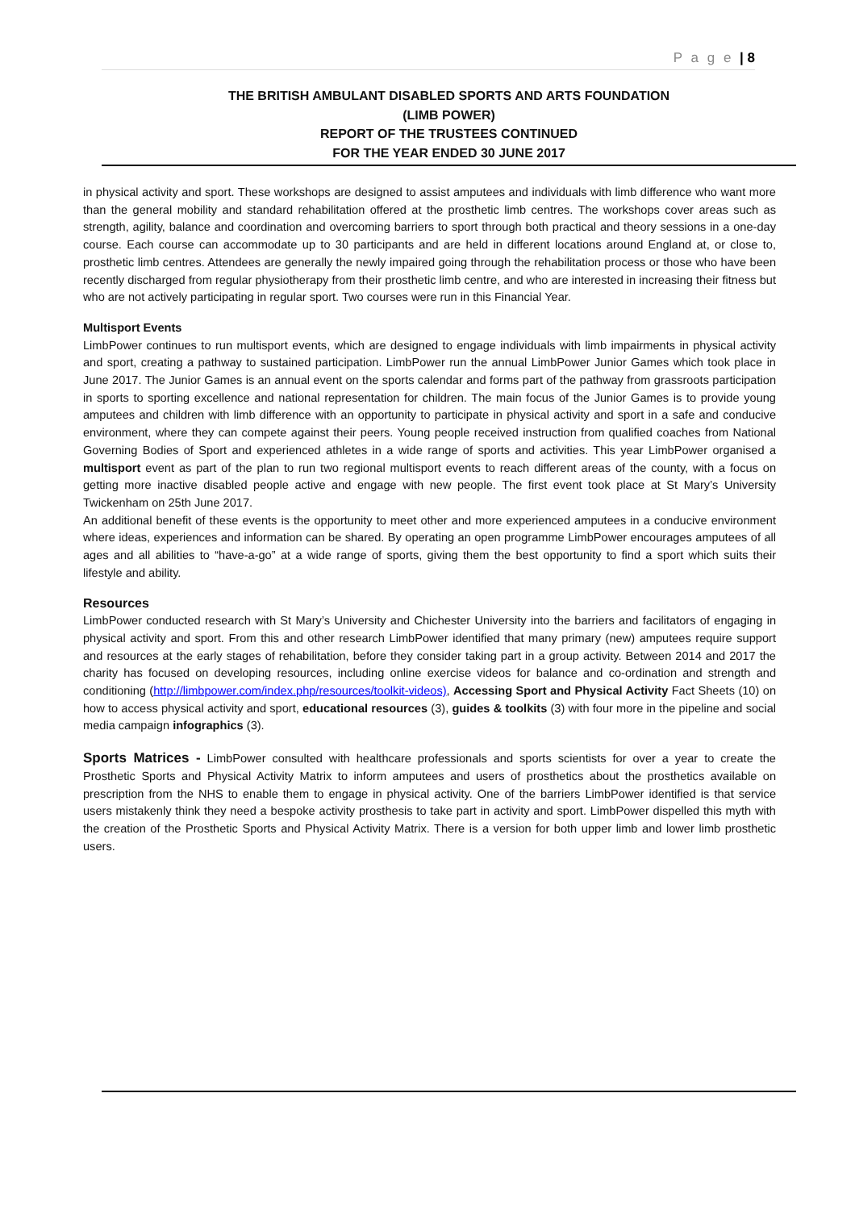P a g e | 8
THE BRITISH AMBULANT DISABLED SPORTS AND ARTS FOUNDATION
(LIMB POWER)
REPORT OF THE TRUSTEES CONTINUED
FOR THE YEAR ENDED 30 JUNE 2017
in physical activity and sport. These workshops are designed to assist amputees and individuals with limb difference who want more than the general mobility and standard rehabilitation offered at the prosthetic limb centres. The workshops cover areas such as strength, agility, balance and coordination and overcoming barriers to sport through both practical and theory sessions in a one-day course. Each course can accommodate up to 30 participants and are held in different locations around England at, or close to, prosthetic limb centres. Attendees are generally the newly impaired going through the rehabilitation process or those who have been recently discharged from regular physiotherapy from their prosthetic limb centre, and who are interested in increasing their fitness but who are not actively participating in regular sport. Two courses were run in this Financial Year.
Multisport Events
LimbPower continues to run multisport events, which are designed to engage individuals with limb impairments in physical activity and sport, creating a pathway to sustained participation. LimbPower run the annual LimbPower Junior Games which took place in June 2017. The Junior Games is an annual event on the sports calendar and forms part of the pathway from grassroots participation in sports to sporting excellence and national representation for children. The main focus of the Junior Games is to provide young amputees and children with limb difference with an opportunity to participate in physical activity and sport in a safe and conducive environment, where they can compete against their peers. Young people received instruction from qualified coaches from National Governing Bodies of Sport and experienced athletes in a wide range of sports and activities. This year LimbPower organised a multisport event as part of the plan to run two regional multisport events to reach different areas of the county, with a focus on getting more inactive disabled people active and engage with new people. The first event took place at St Mary’s University Twickenham on 25th June 2017.
An additional benefit of these events is the opportunity to meet other and more experienced amputees in a conducive environment where ideas, experiences and information can be shared. By operating an open programme LimbPower encourages amputees of all ages and all abilities to “have-a-go” at a wide range of sports, giving them the best opportunity to find a sport which suits their lifestyle and ability.
Resources
LimbPower conducted research with St Mary’s University and Chichester University into the barriers and facilitators of engaging in physical activity and sport. From this and other research LimbPower identified that many primary (new) amputees require support and resources at the early stages of rehabilitation, before they consider taking part in a group activity. Between 2014 and 2017 the charity has focused on developing resources, including online exercise videos for balance and co-ordination and strength and conditioning (http://limbpower.com/index.php/resources/toolkit-videos), Accessing Sport and Physical Activity Fact Sheets (10) on how to access physical activity and sport, educational resources (3), guides & toolkits (3) with four more in the pipeline and social media campaign infographics (3).
Sports Matrices - LimbPower consulted with healthcare professionals and sports scientists for over a year to create the Prosthetic Sports and Physical Activity Matrix to inform amputees and users of prosthetics about the prosthetics available on prescription from the NHS to enable them to engage in physical activity. One of the barriers LimbPower identified is that service users mistakenly think they need a bespoke activity prosthesis to take part in activity and sport. LimbPower dispelled this myth with the creation of the Prosthetic Sports and Physical Activity Matrix. There is a version for both upper limb and lower limb prosthetic users.